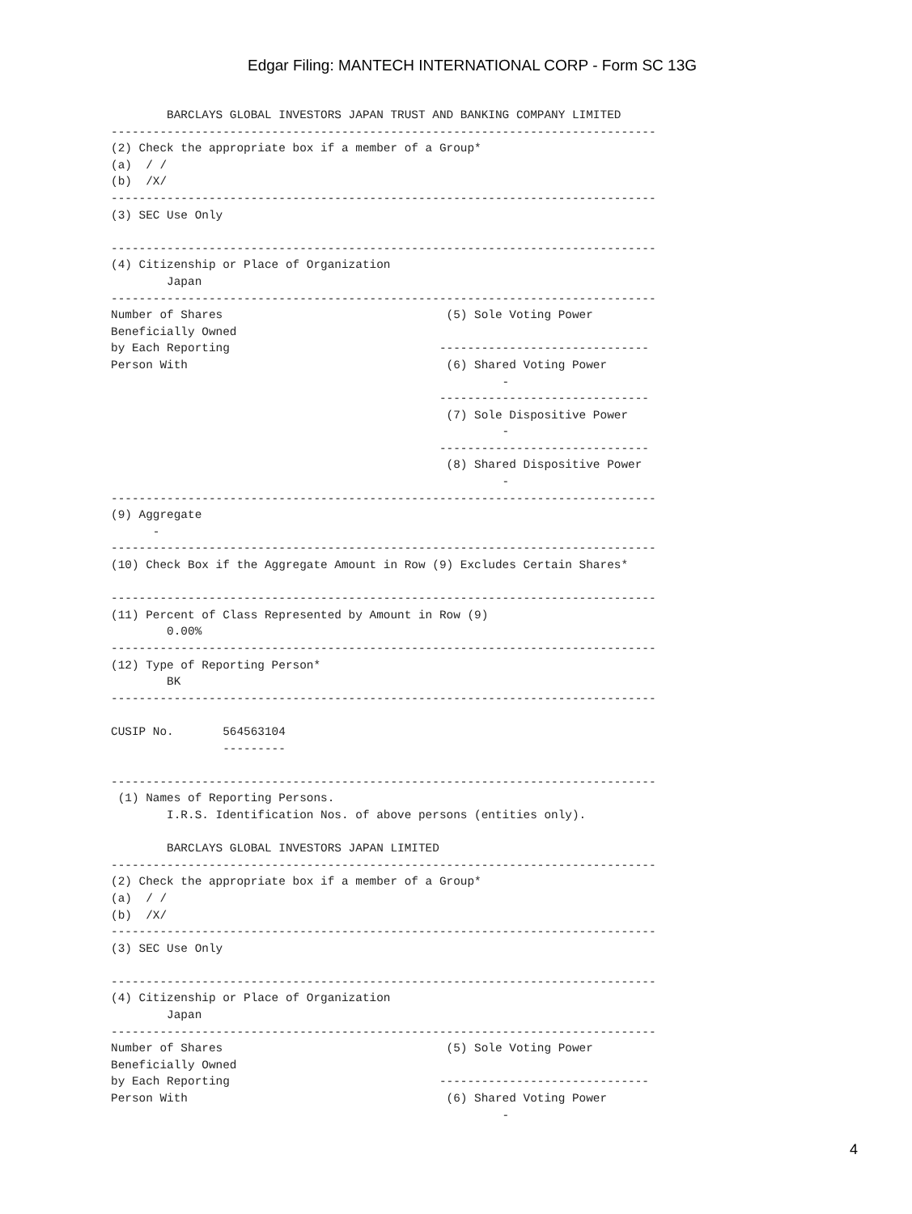Edgar Filing: MANTECH INTERNATIONAL CORP - Form SC 13G
        BARCLAYS GLOBAL INVESTORS JAPAN TRUST AND BANKING COMPANY LIMITED
------------------------------------------------------------------------------
(2) Check the appropriate box if a member of a Group*
(a)  / /
(b)  /X/
------------------------------------------------------------------------------
(3) SEC Use Only

------------------------------------------------------------------------------
(4) Citizenship or Place of Organization
        Japan
------------------------------------------------------------------------------
Number of Shares                                (5) Sole Voting Power
Beneficially Owned
by Each Reporting                              ------------------------------
Person With                                     (6) Shared Voting Power
                                                        -
                                               ------------------------------
                                                (7) Sole Dispositive Power
                                                        -
                                               ------------------------------
                                                (8) Shared Dispositive Power
                                                        -
------------------------------------------------------------------------------
(9) Aggregate
      -
------------------------------------------------------------------------------
(10) Check Box if the Aggregate Amount in Row (9) Excludes Certain Shares*

------------------------------------------------------------------------------
(11) Percent of Class Represented by Amount in Row (9)
        0.00%
------------------------------------------------------------------------------
(12) Type of Reporting Person*
        BK
------------------------------------------------------------------------------

CUSIP No.       564563104
                ---------

------------------------------------------------------------------------------
 (1) Names of Reporting Persons.
        I.R.S. Identification Nos. of above persons (entities only).

        BARCLAYS GLOBAL INVESTORS JAPAN LIMITED
------------------------------------------------------------------------------
(2) Check the appropriate box if a member of a Group*
(a)  / /
(b)  /X/
------------------------------------------------------------------------------
(3) SEC Use Only

------------------------------------------------------------------------------
(4) Citizenship or Place of Organization
        Japan
------------------------------------------------------------------------------
Number of Shares                                (5) Sole Voting Power
Beneficially Owned
by Each Reporting                              ------------------------------
Person With                                     (6) Shared Voting Power
                                                        -
4